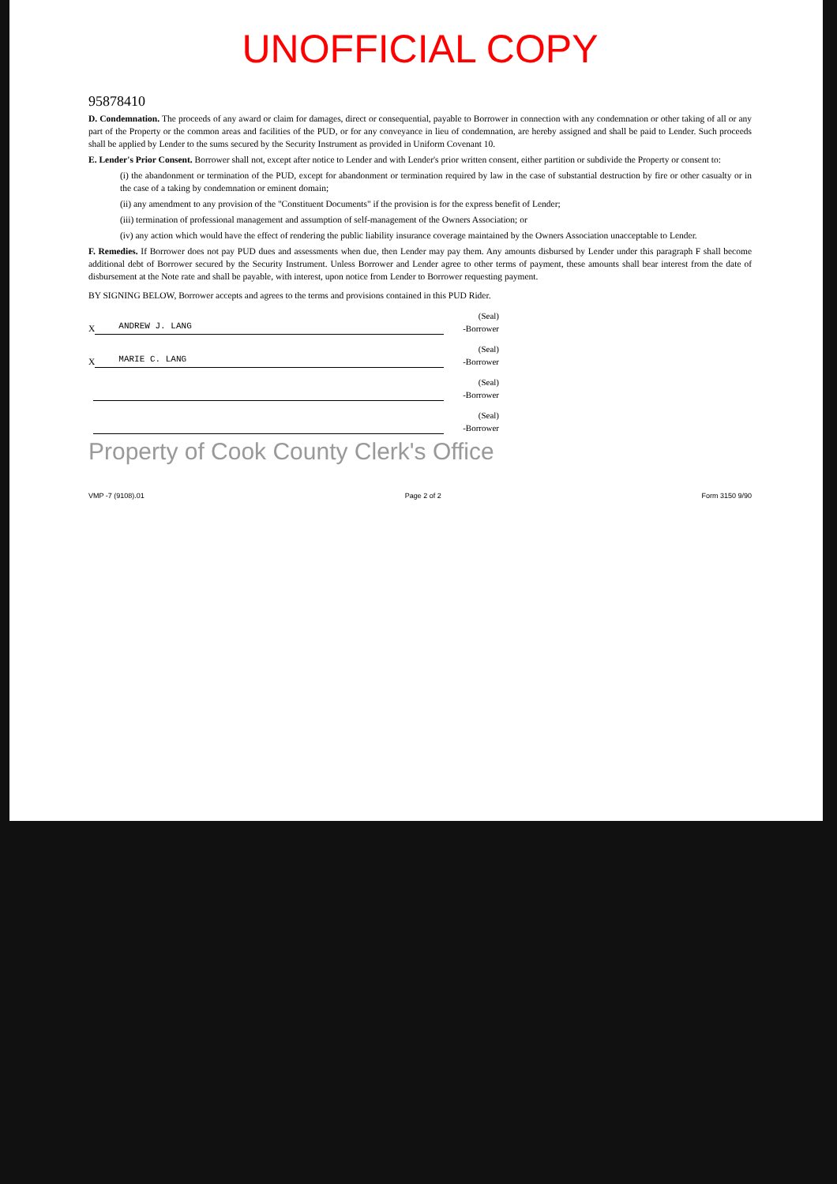UNOFFICIAL COPY
95878410
D. Condemnation. The proceeds of any award or claim for damages, direct or consequential, payable to Borrower in connection with any condemnation or other taking of all or any part of the Property or the common areas and facilities of the PUD, or for any conveyance in lieu of condemnation, are hereby assigned and shall be paid to Lender. Such proceeds shall be applied by Lender to the sums secured by the Security Instrument as provided in Uniform Covenant 10.
E. Lender's Prior Consent. Borrower shall not, except after notice to Lender and with Lender's prior written consent, either partition or subdivide the Property or consent to:
(i) the abandonment or termination of the PUD, except for abandonment or termination required by law in the case of substantial destruction by fire or other casualty or in the case of a taking by condemnation or eminent domain;
(ii) any amendment to any provision of the "Constituent Documents" if the provision is for the express benefit of Lender;
(iii) termination of professional management and assumption of self-management of the Owners Association; or
(iv) any action which would have the effect of rendering the public liability insurance coverage maintained by the Owners Association unacceptable to Lender.
F. Remedies. If Borrower does not pay PUD dues and assessments when due, then Lender may pay them. Any amounts disbursed by Lender under this paragraph F shall become additional debt of Borrower secured by the Security Instrument. Unless Borrower and Lender agree to other terms of payment, these amounts shall bear interest from the date of disbursement at the Note rate and shall be payable, with interest, upon notice from Lender to Borrower requesting payment.
BY SIGNING BELOW, Borrower accepts and agrees to the terms and provisions contained in this PUD Rider.
X
ANDREW J. LANG
(Seal)
-Borrower
X
MARIE C. LANG
(Seal)
-Borrower
(Seal)
-Borrower
(Seal)
-Borrower
Property of Cook County Clerk's Office
VMP -7 (9108).01 Page 2 of 2 Form 3150 9/90